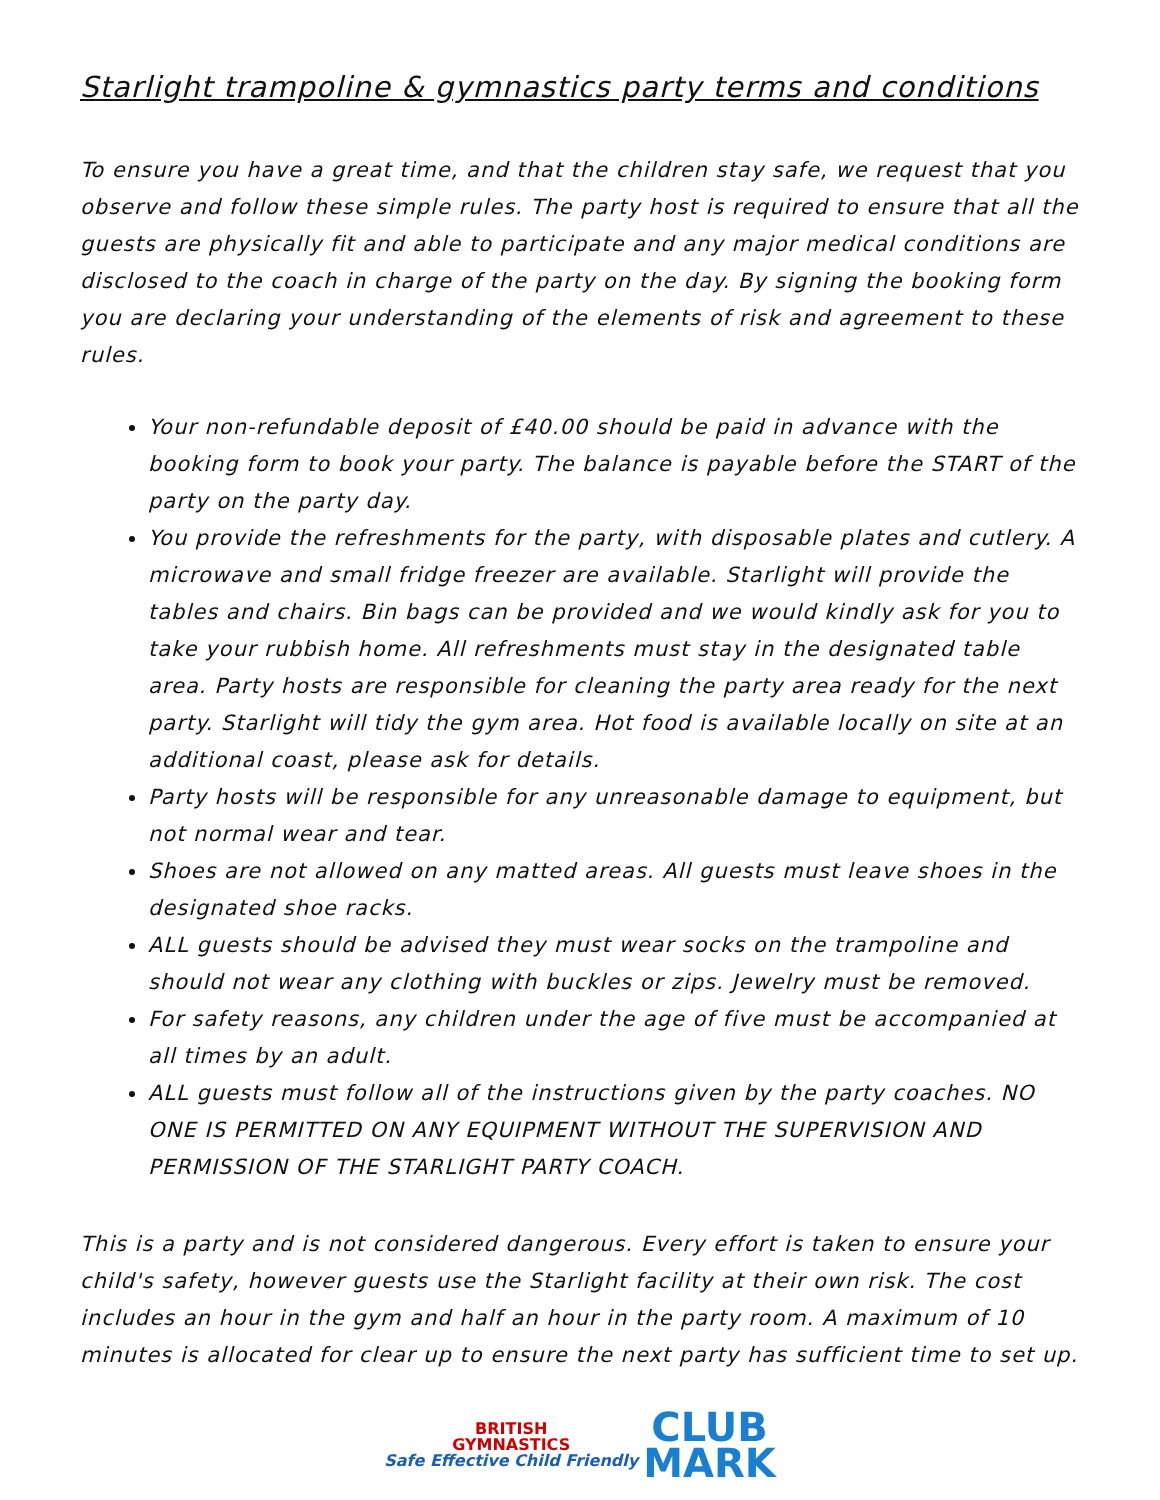Starlight trampoline & gymnastics party terms and conditions
To ensure you have a great time, and that the children stay safe, we request that you observe and follow these simple rules. The party host is required to ensure that all the guests are physically fit and able to participate and any major medical conditions are disclosed to the coach in charge of the party on the day. By signing the booking form you are declaring your understanding of the elements of risk and agreement to these rules.
Your non-refundable deposit of £40.00 should be paid in advance with the booking form to book your party. The balance is payable before the START of the party on the party day.
You provide the refreshments for the party, with disposable plates and cutlery. A microwave and small fridge freezer are available. Starlight will provide the tables and chairs. Bin bags can be provided and we would kindly ask for you to take your rubbish home. All refreshments must stay in the designated table area. Party hosts are responsible for cleaning the party area ready for the next party. Starlight will tidy the gym area. Hot food is available locally on site at an additional coast, please ask for details.
Party hosts will be responsible for any unreasonable damage to equipment, but not normal wear and tear.
Shoes are not allowed on any matted areas. All guests must leave shoes in the designated shoe racks.
ALL guests should be advised they must wear socks on the trampoline and should not wear any clothing with buckles or zips. Jewelry must be removed.
For safety reasons, any children under the age of five must be accompanied at all times by an adult.
ALL guests must follow all of the instructions given by the party coaches. NO ONE IS PERMITTED ON ANY EQUIPMENT WITHOUT THE SUPERVISION AND PERMISSION OF THE STARLIGHT PARTY COACH.
This is a party and is not considered dangerous. Every effort is taken to ensure your child's safety, however guests use the Starlight facility at their own risk. The cost includes an hour in the gym and half an hour in the party room. A maximum of 10 minutes is allocated for clear up to ensure the next party has sufficient time to set up.
BRITISH
GYMNASTICS
Safe Effective Child Friendly CLUB
MARK